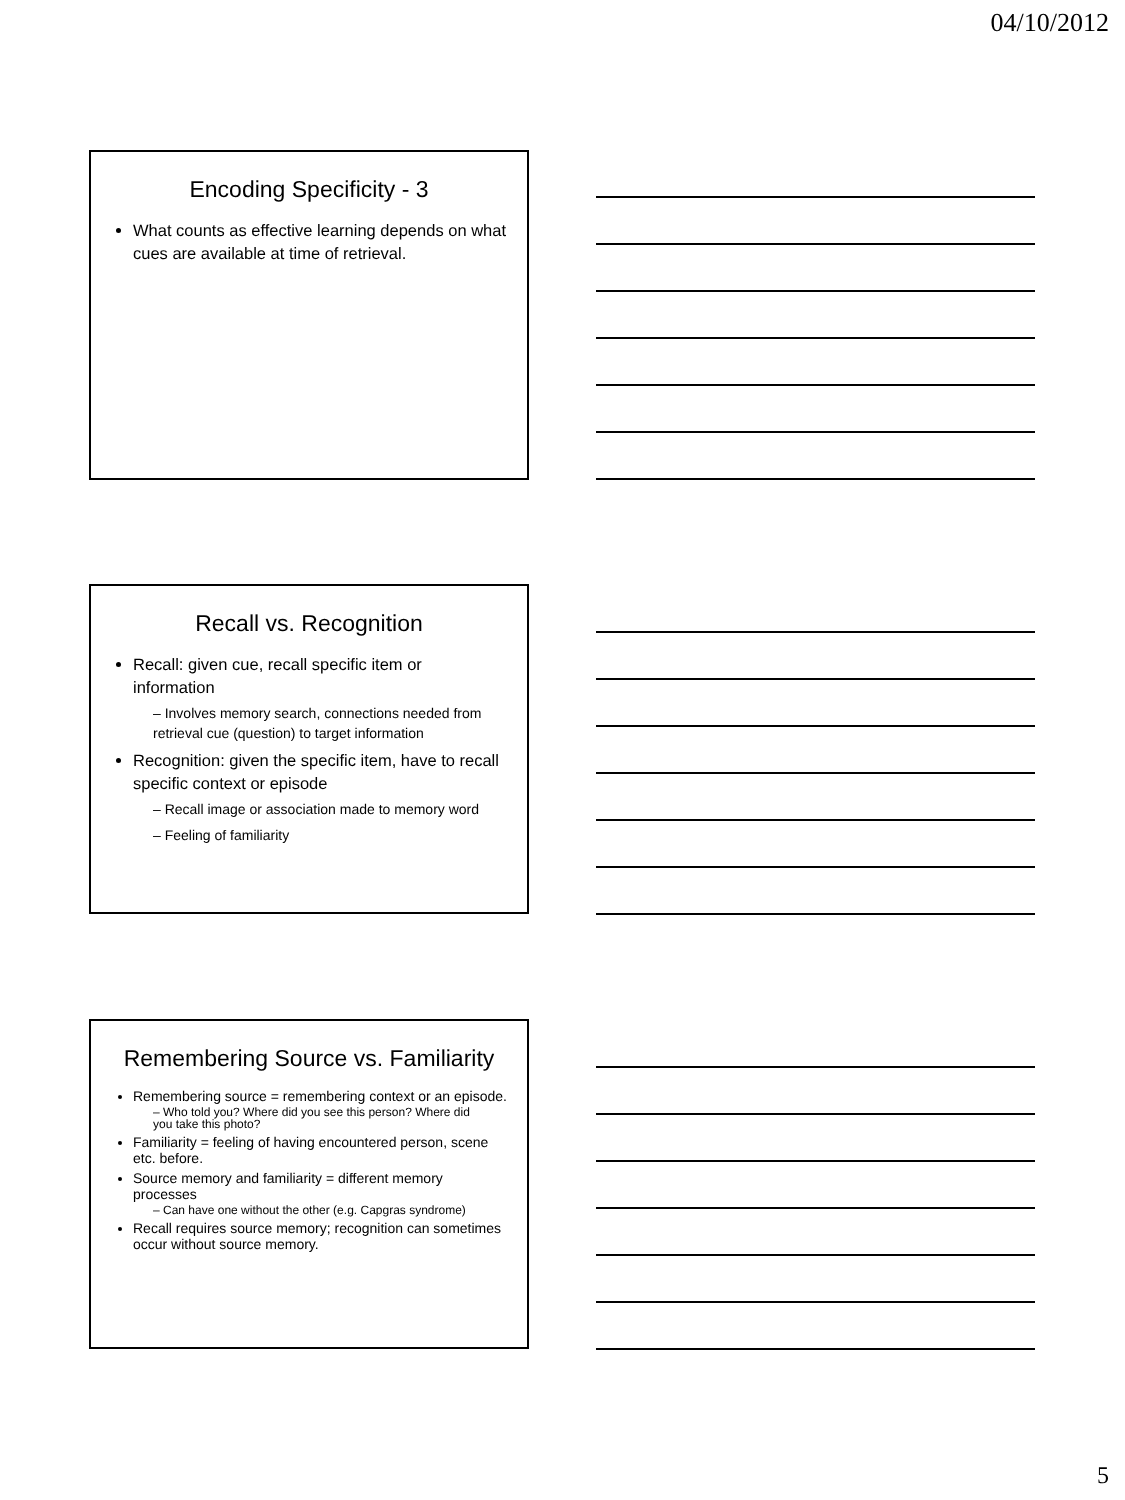04/10/2012
Encoding Specificity - 3
What counts as effective learning depends on what cues are available at time of retrieval.
Recall vs. Recognition
Recall: given cue, recall specific item or information
– Involves memory search, connections needed from retrieval cue (question) to target information
Recognition: given the specific item, have to recall specific context or episode
– Recall image or association made to memory word
– Feeling of familiarity
Remembering Source vs. Familiarity
Remembering source = remembering context or an episode.
– Who told you? Where did you see this person? Where did you take this photo?
Familiarity = feeling of having encountered person, scene etc. before.
Source memory and familiarity = different memory processes
– Can have one without the other (e.g. Capgras syndrome)
Recall requires source memory; recognition can sometimes occur without source memory.
5